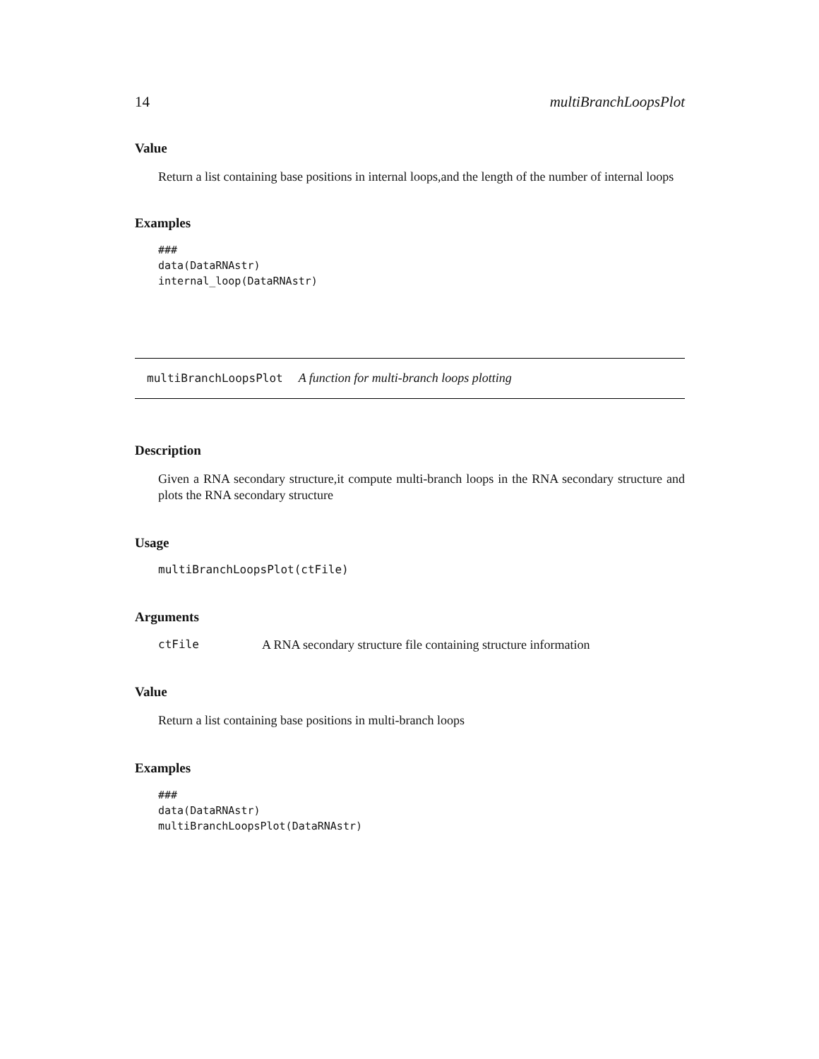14 multiBranchLoopsPlot
Value
Return a list containing base positions in internal loops,and the length of the number of internal loops
Examples
###
data(DataRNAstr)
internal_loop(DataRNAstr)
multiBranchLoopsPlot A function for multi-branch loops plotting
Description
Given a RNA secondary structure,it compute multi-branch loops in the RNA secondary structure and plots the RNA secondary structure
Usage
multiBranchLoopsPlot(ctFile)
Arguments
ctFile A RNA secondary structure file containing structure information
Value
Return a list containing base positions in multi-branch loops
Examples
###
data(DataRNAstr)
multiBranchLoopsPlot(DataRNAstr)